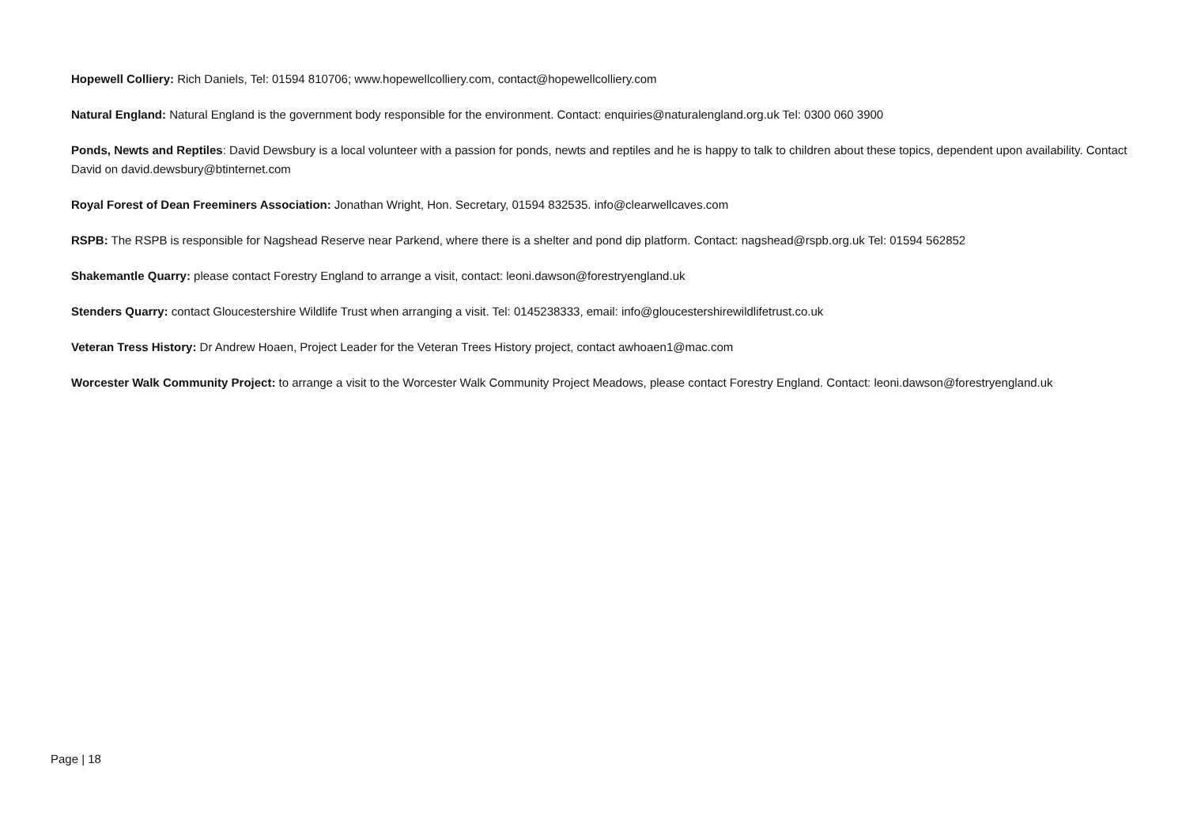Hopewell Colliery: Rich Daniels, Tel: 01594 810706; www.hopewellcolliery.com, contact@hopewellcolliery.com
Natural England: Natural England is the government body responsible for the environment. Contact: enquiries@naturalengland.org.uk Tel: 0300 060 3900
Ponds, Newts and Reptiles: David Dewsbury is a local volunteer with a passion for ponds, newts and reptiles and he is happy to talk to children about these topics, dependent upon availability. Contact David on david.dewsbury@btinternet.com
Royal Forest of Dean Freeminers Association: Jonathan Wright, Hon. Secretary, 01594 832535. info@clearwellcaves.com
RSPB: The RSPB is responsible for Nagshead Reserve near Parkend, where there is a shelter and pond dip platform. Contact: nagshead@rspb.org.uk Tel: 01594 562852
Shakemantle Quarry: please contact Forestry England to arrange a visit, contact: leoni.dawson@forestryengland.uk
Stenders Quarry: contact Gloucestershire Wildlife Trust when arranging a visit. Tel: 0145238333, email: info@gloucestershirewildlifetrust.co.uk
Veteran Tress History: Dr Andrew Hoaen, Project Leader for the Veteran Trees History project, contact awhoaen1@mac.com
Worcester Walk Community Project: to arrange a visit to the Worcester Walk Community Project Meadows, please contact Forestry England. Contact: leoni.dawson@forestryengland.uk
Page | 18